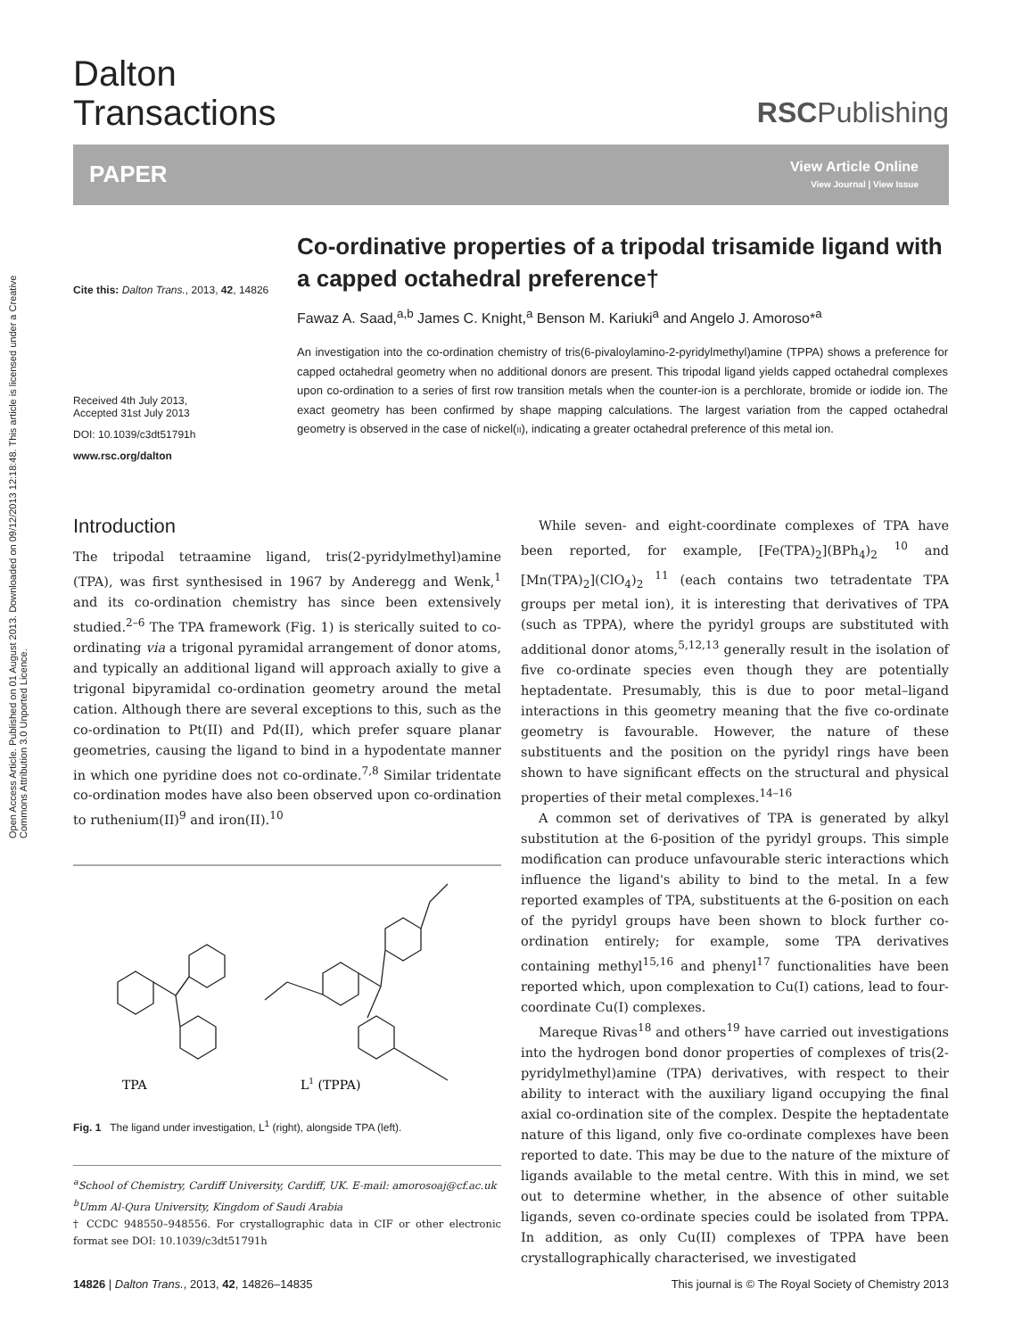Open Access Article. Published on 01 August 2013. Downloaded on 09/12/2013 12:18:48. This article is licensed under a Creative Commons Attribution 3.0 Unported Licence.
Dalton
Transactions
RSCPublishing
PAPER
View Article Online
View Journal | View Issue
Cite this: Dalton Trans., 2013, 42, 14826
Received 4th July 2013,
Accepted 31st July 2013
DOI: 10.1039/c3dt51791h
www.rsc.org/dalton
Co-ordinative properties of a tripodal trisamide ligand with a capped octahedral preference†
Fawaz A. Saad,<sup>a,b</sup> James C. Knight,<sup>a</sup> Benson M. Kariuki<sup>a</sup> and Angelo J. Amoroso*<sup>a</sup>
An investigation into the co-ordination chemistry of tris(6-pivaloylamino-2-pyridylmethyl)amine (TPPA) shows a preference for capped octahedral geometry when no additional donors are present. This tripodal ligand yields capped octahedral complexes upon co-ordination to a series of first row transition metals when the counter-ion is a perchlorate, bromide or iodide ion. The exact geometry has been confirmed by shape mapping calculations. The largest variation from the capped octahedral geometry is observed in the case of nickel(II), indicating a greater octahedral preference of this metal ion.
Introduction
The tripodal tetraamine ligand, tris(2-pyridylmethyl)amine (TPA), was first synthesised in 1967 by Anderegg and Wenk,<sup>1</sup> and its co-ordination chemistry has since been extensively studied.<sup>2–6</sup> The TPA framework (Fig. 1) is sterically suited to co-ordinating via a trigonal pyramidal arrangement of donor atoms, and typically an additional ligand will approach axially to give a trigonal bipyramidal co-ordination geometry around the metal cation. Although there are several exceptions to this, such as the co-ordination to Pt(II) and Pd(II), which prefer square planar geometries, causing the ligand to bind in a hypodentate manner in which one pyridine does not co-ordinate.<sup>7,8</sup> Similar tridentate co-ordination modes have also been observed upon co-ordination to ruthenium(II)<sup>9</sup> and iron(II).<sup>10</sup>
TPA
L1 (TPPA)
Fig. 1 The ligand under investigation, L<sup>1</sup> (right), alongside TPA (left).
<sup>a</sup> School of Chemistry, Cardiff University, Cardiff, UK. E-mail: amorosoaj@cf.ac.uk
<sup>b</sup> Umm Al-Qura University, Kingdom of Saudi Arabia
† CCDC 948550–948556. For crystallographic data in CIF or other electronic format see DOI: 10.1039/c3dt51791h
While seven- and eight-coordinate complexes of TPA have been reported, for example, [Fe(TPA)<sub>2</sub>](BPh<sub>4</sub>)<sub>2</sub> <sup>10</sup> and [Mn(TPA)<sub>2</sub>](ClO<sub>4</sub>)<sub>2</sub> <sup>11</sup> (each contains two tetradentate TPA groups per metal ion), it is interesting that derivatives of TPA (such as TPPA), where the pyridyl groups are substituted with additional donor atoms,<sup>5,12,13</sup> generally result in the isolation of five co-ordinate species even though they are potentially heptadentate. Presumably, this is due to poor metal–ligand interactions in this geometry meaning that the five co-ordinate geometry is favourable. However, the nature of these substituents and the position on the pyridyl rings have been shown to have significant effects on the structural and physical properties of their metal complexes.<sup>14–16</sup>
A common set of derivatives of TPA is generated by alkyl substitution at the 6-position of the pyridyl groups. This simple modification can produce unfavourable steric interactions which influence the ligand's ability to bind to the metal. In a few reported examples of TPA, substituents at the 6-position on each of the pyridyl groups have been shown to block further co-ordination entirely; for example, some TPA derivatives containing methyl<sup>15,16</sup> and phenyl<sup>17</sup> functionalities have been reported which, upon complexation to Cu(I) cations, lead to four-coordinate Cu(I) complexes.
Mareque Rivas<sup>18</sup> and others<sup>19</sup> have carried out investigations into the hydrogen bond donor properties of complexes of tris(2-pyridylmethyl)amine (TPA) derivatives, with respect to their ability to interact with the auxiliary ligand occupying the final axial co-ordination site of the complex. Despite the heptadentate nature of this ligand, only five co-ordinate complexes have been reported to date. This may be due to the nature of the mixture of ligands available to the metal centre. With this in mind, we set out to determine whether, in the absence of other suitable ligands, seven co-ordinate species could be isolated from TPPA. In addition, as only Cu(II) complexes of TPPA have been crystallographically characterised, we investigated
14826 | Dalton Trans., 2013, 42, 14826–14835 This journal is © The Royal Society of Chemistry 2013